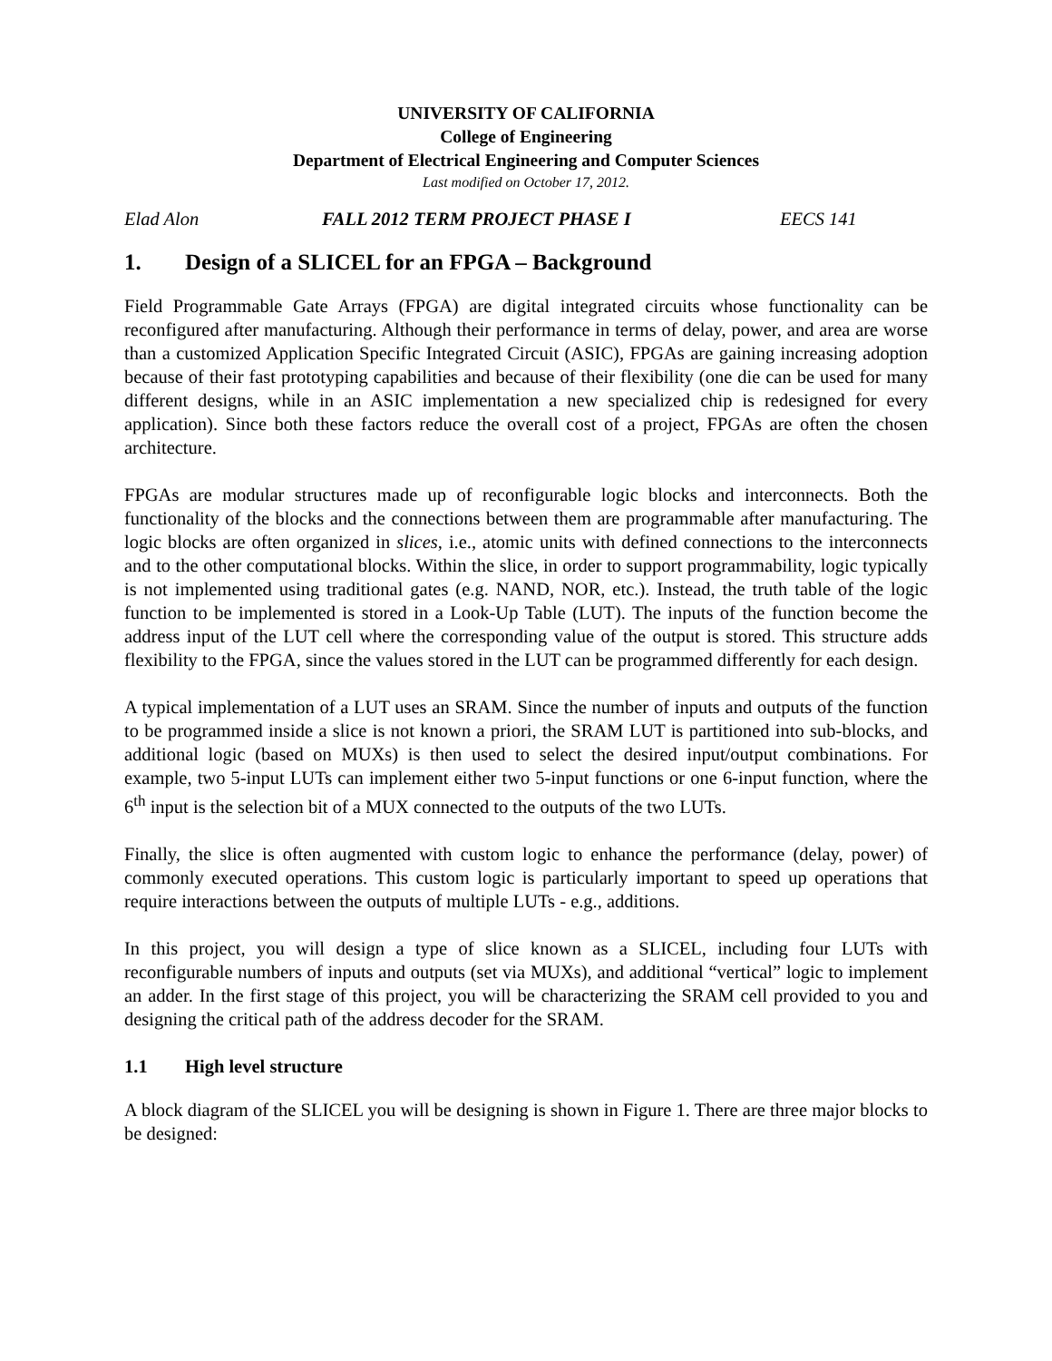UNIVERSITY OF CALIFORNIA
College of Engineering
Department of Electrical Engineering and Computer Sciences
Last modified on October 17, 2012.
Elad Alon FALL 2012 TERM PROJECT PHASE I EECS 141
1. Design of a SLICEL for an FPGA – Background
Field Programmable Gate Arrays (FPGA) are digital integrated circuits whose functionality can be reconfigured after manufacturing. Although their performance in terms of delay, power, and area are worse than a customized Application Specific Integrated Circuit (ASIC), FPGAs are gaining increasing adoption because of their fast prototyping capabilities and because of their flexibility (one die can be used for many different designs, while in an ASIC implementation a new specialized chip is redesigned for every application). Since both these factors reduce the overall cost of a project, FPGAs are often the chosen architecture.
FPGAs are modular structures made up of reconfigurable logic blocks and interconnects. Both the functionality of the blocks and the connections between them are programmable after manufacturing. The logic blocks are often organized in slices, i.e., atomic units with defined connections to the interconnects and to the other computational blocks. Within the slice, in order to support programmability, logic typically is not implemented using traditional gates (e.g. NAND, NOR, etc.). Instead, the truth table of the logic function to be implemented is stored in a Look-Up Table (LUT). The inputs of the function become the address input of the LUT cell where the corresponding value of the output is stored. This structure adds flexibility to the FPGA, since the values stored in the LUT can be programmed differently for each design.
A typical implementation of a LUT uses an SRAM. Since the number of inputs and outputs of the function to be programmed inside a slice is not known a priori, the SRAM LUT is partitioned into sub-blocks, and additional logic (based on MUXs) is then used to select the desired input/output combinations. For example, two 5-input LUTs can implement either two 5-input functions or one 6-input function, where the 6<sup>th</sup> input is the selection bit of a MUX connected to the outputs of the two LUTs.
Finally, the slice is often augmented with custom logic to enhance the performance (delay, power) of commonly executed operations. This custom logic is particularly important to speed up operations that require interactions between the outputs of multiple LUTs - e.g., additions.
In this project, you will design a type of slice known as a SLICEL, including four LUTs with reconfigurable numbers of inputs and outputs (set via MUXs), and additional “vertical” logic to implement an adder. In the first stage of this project, you will be characterizing the SRAM cell provided to you and designing the critical path of the address decoder for the SRAM.
1.1 High level structure
A block diagram of the SLICEL you will be designing is shown in Figure 1. There are three major blocks to be designed: